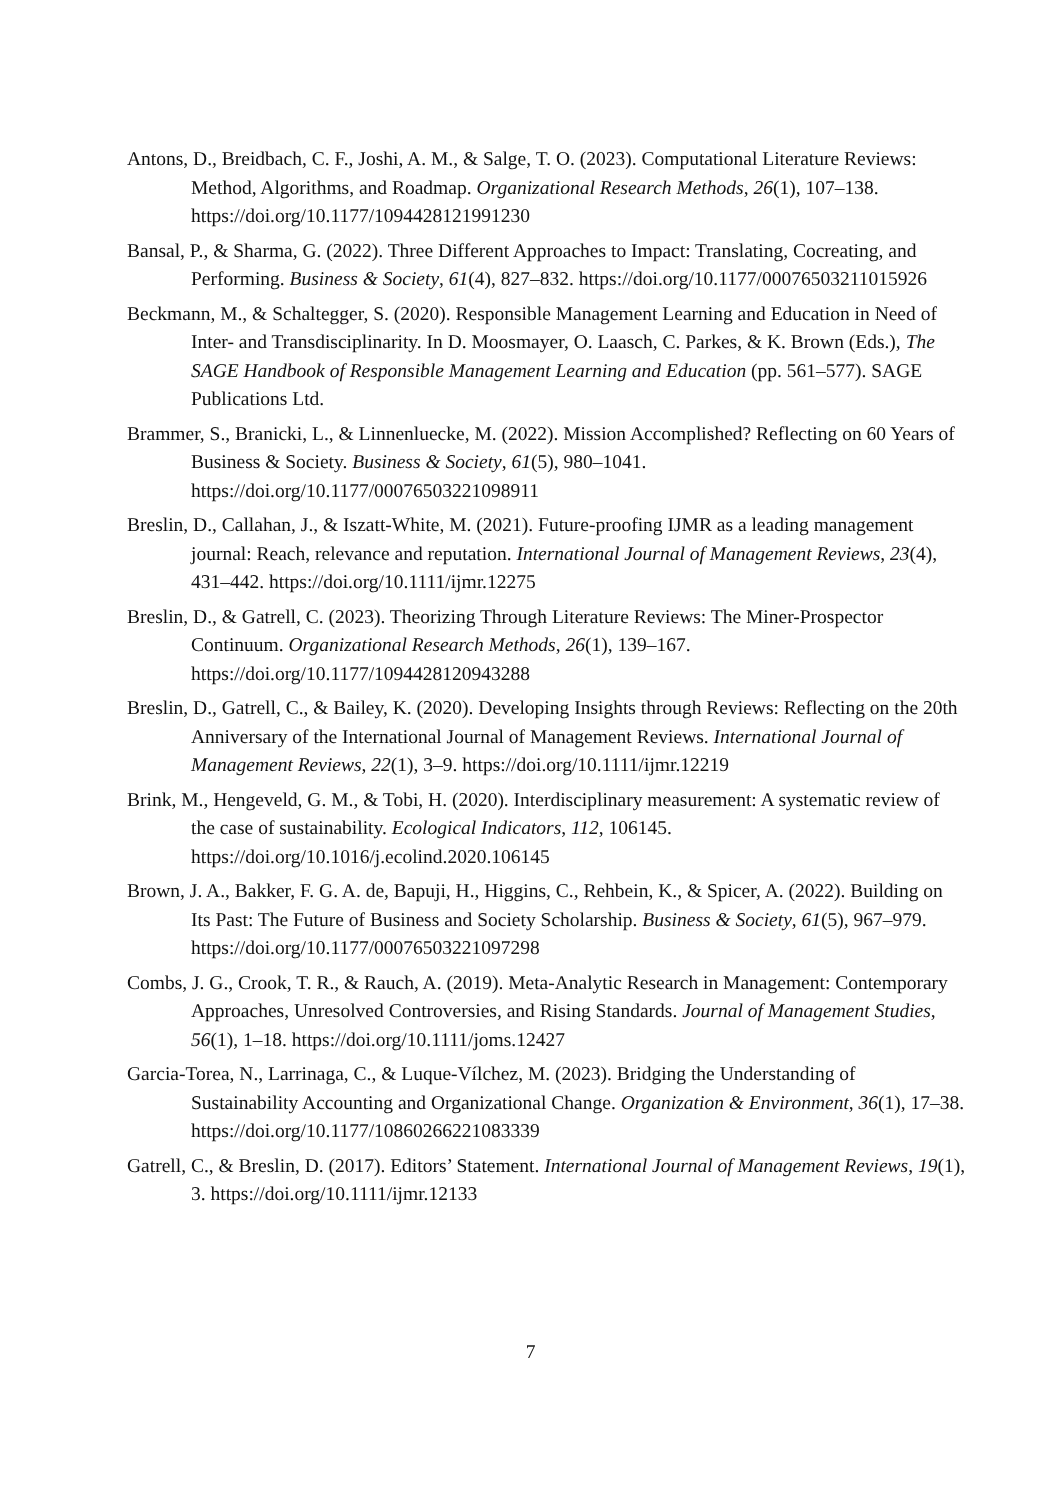Antons, D., Breidbach, C. F., Joshi, A. M., & Salge, T. O. (2023). Computational Literature Reviews: Method, Algorithms, and Roadmap. Organizational Research Methods, 26(1), 107–138. https://doi.org/10.1177/1094428121991230
Bansal, P., & Sharma, G. (2022). Three Different Approaches to Impact: Translating, Cocreating, and Performing. Business & Society, 61(4), 827–832. https://doi.org/10.1177/00076503211015926
Beckmann, M., & Schaltegger, S. (2020). Responsible Management Learning and Education in Need of Inter- and Transdisciplinarity. In D. Moosmayer, O. Laasch, C. Parkes, & K. Brown (Eds.), The SAGE Handbook of Responsible Management Learning and Education (pp. 561–577). SAGE Publications Ltd.
Brammer, S., Branicki, L., & Linnenluecke, M. (2022). Mission Accomplished? Reflecting on 60 Years of Business & Society. Business & Society, 61(5), 980–1041. https://doi.org/10.1177/00076503221098911
Breslin, D., Callahan, J., & Iszatt-White, M. (2021). Future-proofing IJMR as a leading management journal: Reach, relevance and reputation. International Journal of Management Reviews, 23(4), 431–442. https://doi.org/10.1111/ijmr.12275
Breslin, D., & Gatrell, C. (2023). Theorizing Through Literature Reviews: The Miner-Prospector Continuum. Organizational Research Methods, 26(1), 139–167. https://doi.org/10.1177/1094428120943288
Breslin, D., Gatrell, C., & Bailey, K. (2020). Developing Insights through Reviews: Reflecting on the 20th Anniversary of the International Journal of Management Reviews. International Journal of Management Reviews, 22(1), 3–9. https://doi.org/10.1111/ijmr.12219
Brink, M., Hengeveld, G. M., & Tobi, H. (2020). Interdisciplinary measurement: A systematic review of the case of sustainability. Ecological Indicators, 112, 106145. https://doi.org/10.1016/j.ecolind.2020.106145
Brown, J. A., Bakker, F. G. A. de, Bapuji, H., Higgins, C., Rehbein, K., & Spicer, A. (2022). Building on Its Past: The Future of Business and Society Scholarship. Business & Society, 61(5), 967–979. https://doi.org/10.1177/00076503221097298
Combs, J. G., Crook, T. R., & Rauch, A. (2019). Meta-Analytic Research in Management: Contemporary Approaches, Unresolved Controversies, and Rising Standards. Journal of Management Studies, 56(1), 1–18. https://doi.org/10.1111/joms.12427
Garcia-Torea, N., Larrinaga, C., & Luque-Vílchez, M. (2023). Bridging the Understanding of Sustainability Accounting and Organizational Change. Organization & Environment, 36(1), 17–38. https://doi.org/10.1177/10860266221083339
Gatrell, C., & Breslin, D. (2017). Editors’ Statement. International Journal of Management Reviews, 19(1), 3. https://doi.org/10.1111/ijmr.12133
7